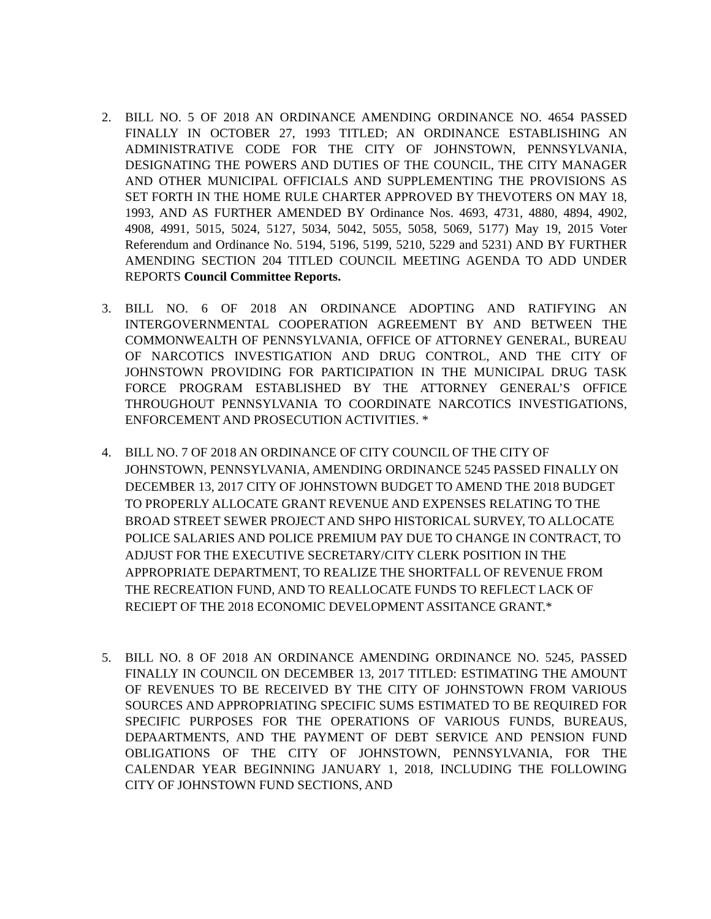2. BILL NO. 5 OF 2018 AN ORDINANCE AMENDING ORDINANCE NO. 4654 PASSED FINALLY IN OCTOBER 27, 1993 TITLED; AN ORDINANCE ESTABLISHING AN ADMINISTRATIVE CODE FOR THE CITY OF JOHNSTOWN, PENNSYLVANIA, DESIGNATING THE POWERS AND DUTIES OF THE COUNCIL, THE CITY MANAGER AND OTHER MUNICIPAL OFFICIALS AND SUPPLEMENTING THE PROVISIONS AS SET FORTH IN THE HOME RULE CHARTER APPROVED BY THEVOTERS ON MAY 18, 1993, AND AS FURTHER AMENDED BY Ordinance Nos. 4693, 4731, 4880, 4894, 4902, 4908, 4991, 5015, 5024, 5127, 5034, 5042, 5055, 5058, 5069, 5177) May 19, 2015 Voter Referendum and Ordinance No. 5194, 5196, 5199, 5210, 5229 and 5231) AND BY FURTHER AMENDING SECTION 204 TITLED COUNCIL MEETING AGENDA TO ADD UNDER REPORTS Council Committee Reports.
3. BILL NO. 6 OF 2018 AN ORDINANCE ADOPTING AND RATIFYING AN INTERGOVERNMENTAL COOPERATION AGREEMENT BY AND BETWEEN THE COMMONWEALTH OF PENNSYLVANIA, OFFICE OF ATTORNEY GENERAL, BUREAU OF NARCOTICS INVESTIGATION AND DRUG CONTROL, AND THE CITY OF JOHNSTOWN PROVIDING FOR PARTICIPATION IN THE MUNICIPAL DRUG TASK FORCE PROGRAM ESTABLISHED BY THE ATTORNEY GENERAL’S OFFICE THROUGHOUT PENNSYLVANIA TO COORDINATE NARCOTICS INVESTIGATIONS, ENFORCEMENT AND PROSECUTION ACTIVITIES. *
4. BILL NO. 7 OF 2018 AN ORDINANCE OF CITY COUNCIL OF THE CITY OF JOHNSTOWN, PENNSYLVANIA, AMENDING ORDINANCE 5245 PASSED FINALLY ON DECEMBER 13, 2017 CITY OF JOHNSTOWN BUDGET TO AMEND THE 2018 BUDGET TO PROPERLY ALLOCATE GRANT REVENUE AND EXPENSES RELATING TO THE BROAD STREET SEWER PROJECT AND SHPO HISTORICAL SURVEY, TO ALLOCATE POLICE SALARIES AND POLICE PREMIUM PAY DUE TO CHANGE IN CONTRACT, TO ADJUST FOR THE EXECUTIVE SECRETARY/CITY CLERK POSITION IN THE APPROPRIATE DEPARTMENT, TO REALIZE THE SHORTFALL OF REVENUE FROM THE RECREATION FUND, AND TO REALLOCATE FUNDS TO REFLECT LACK OF RECIEPT OF THE 2018 ECONOMIC DEVELOPMENT ASSITANCE GRANT.*
5. BILL NO. 8 OF 2018 AN ORDINANCE AMENDING ORDINANCE NO. 5245, PASSED FINALLY IN COUNCIL ON DECEMBER 13, 2017 TITLED: ESTIMATING THE AMOUNT OF REVENUES TO BE RECEIVED BY THE CITY OF JOHNSTOWN FROM VARIOUS SOURCES AND APPROPRIATING SPECIFIC SUMS ESTIMATED TO BE REQUIRED FOR SPECIFIC PURPOSES FOR THE OPERATIONS OF VARIOUS FUNDS, BUREAUS, DEPAARTMENTS, AND THE PAYMENT OF DEBT SERVICE AND PENSION FUND OBLIGATIONS OF THE CITY OF JOHNSTOWN, PENNSYLVANIA, FOR THE CALENDAR YEAR BEGINNING JANUARY 1, 2018, INCLUDING THE FOLLOWING CITY OF JOHNSTOWN FUND SECTIONS, AND